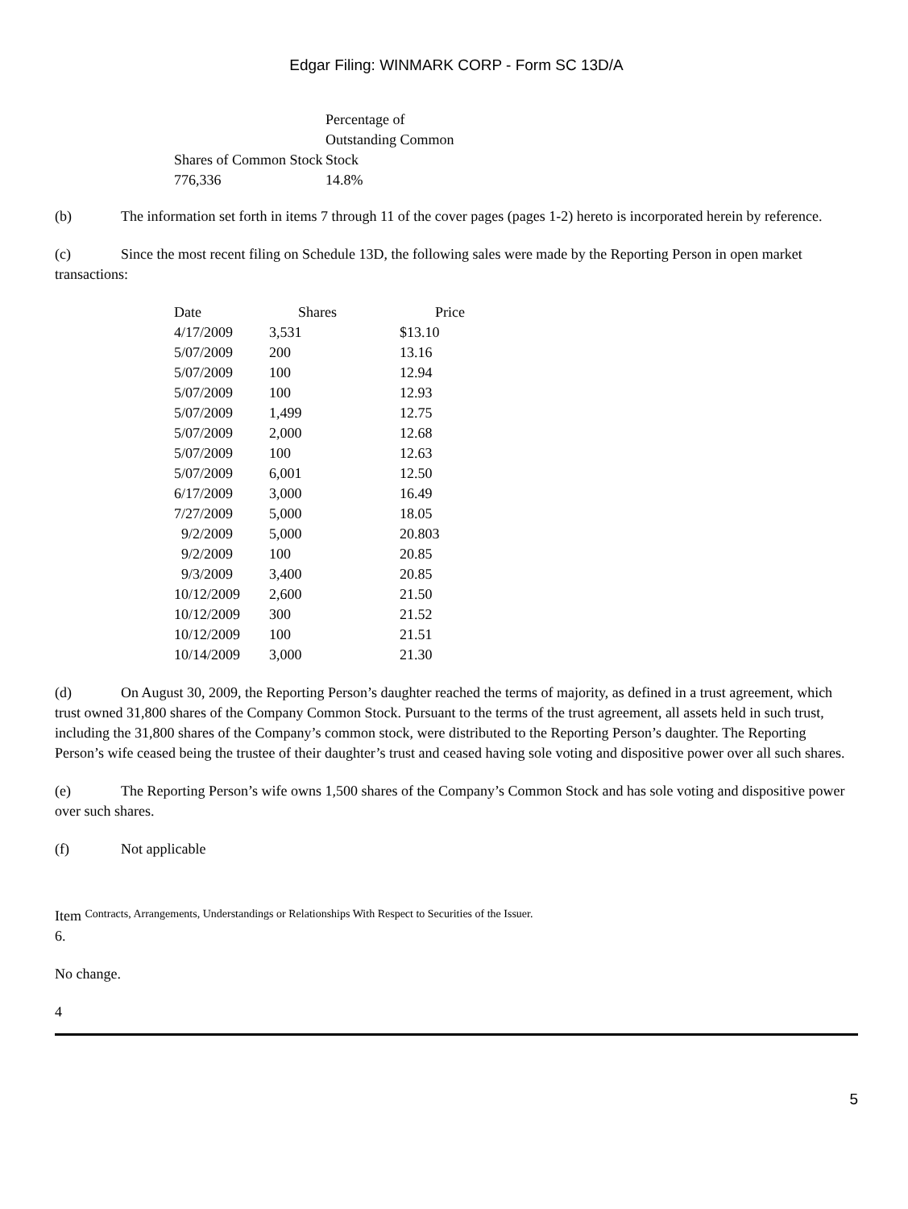Edgar Filing: WINMARK CORP - Form SC 13D/A
| Shares of Common Stock | Percentage of Outstanding Common Stock |
| --- | --- |
| 776,336 | 14.8% |
(b) The information set forth in items 7 through 11 of the cover pages (pages 1-2) hereto is incorporated herein by reference.
(c) Since the most recent filing on Schedule 13D, the following sales were made by the Reporting Person in open market transactions:
| Date | Shares | Price |
| --- | --- | --- |
| 4/17/2009 | 3,531 | $13.10 |
| 5/07/2009 | 200 | 13.16 |
| 5/07/2009 | 100 | 12.94 |
| 5/07/2009 | 100 | 12.93 |
| 5/07/2009 | 1,499 | 12.75 |
| 5/07/2009 | 2,000 | 12.68 |
| 5/07/2009 | 100 | 12.63 |
| 5/07/2009 | 6,001 | 12.50 |
| 6/17/2009 | 3,000 | 16.49 |
| 7/27/2009 | 5,000 | 18.05 |
| 9/2/2009 | 5,000 | 20.803 |
| 9/2/2009 | 100 | 20.85 |
| 9/3/2009 | 3,400 | 20.85 |
| 10/12/2009 | 2,600 | 21.50 |
| 10/12/2009 | 300 | 21.52 |
| 10/12/2009 | 100 | 21.51 |
| 10/14/2009 | 3,000 | 21.30 |
(d) On August 30, 2009, the Reporting Person’s daughter reached the terms of majority, as defined in a trust agreement, which trust owned 31,800 shares of the Company Common Stock. Pursuant to the terms of the trust agreement, all assets held in such trust, including the 31,800 shares of the Company’s common stock, were distributed to the Reporting Person’s daughter. The Reporting Person’s wife ceased being the trustee of their daughter’s trust and ceased having sole voting and dispositive power over all such shares.
(e) The Reporting Person’s wife owns 1,500 shares of the Company’s Common Stock and has sole voting and dispositive power over such shares.
(f) Not applicable
Item Contracts, Arrangements, Understandings or Relationships With Respect to Securities of the Issuer.
6.
No change.
4
5